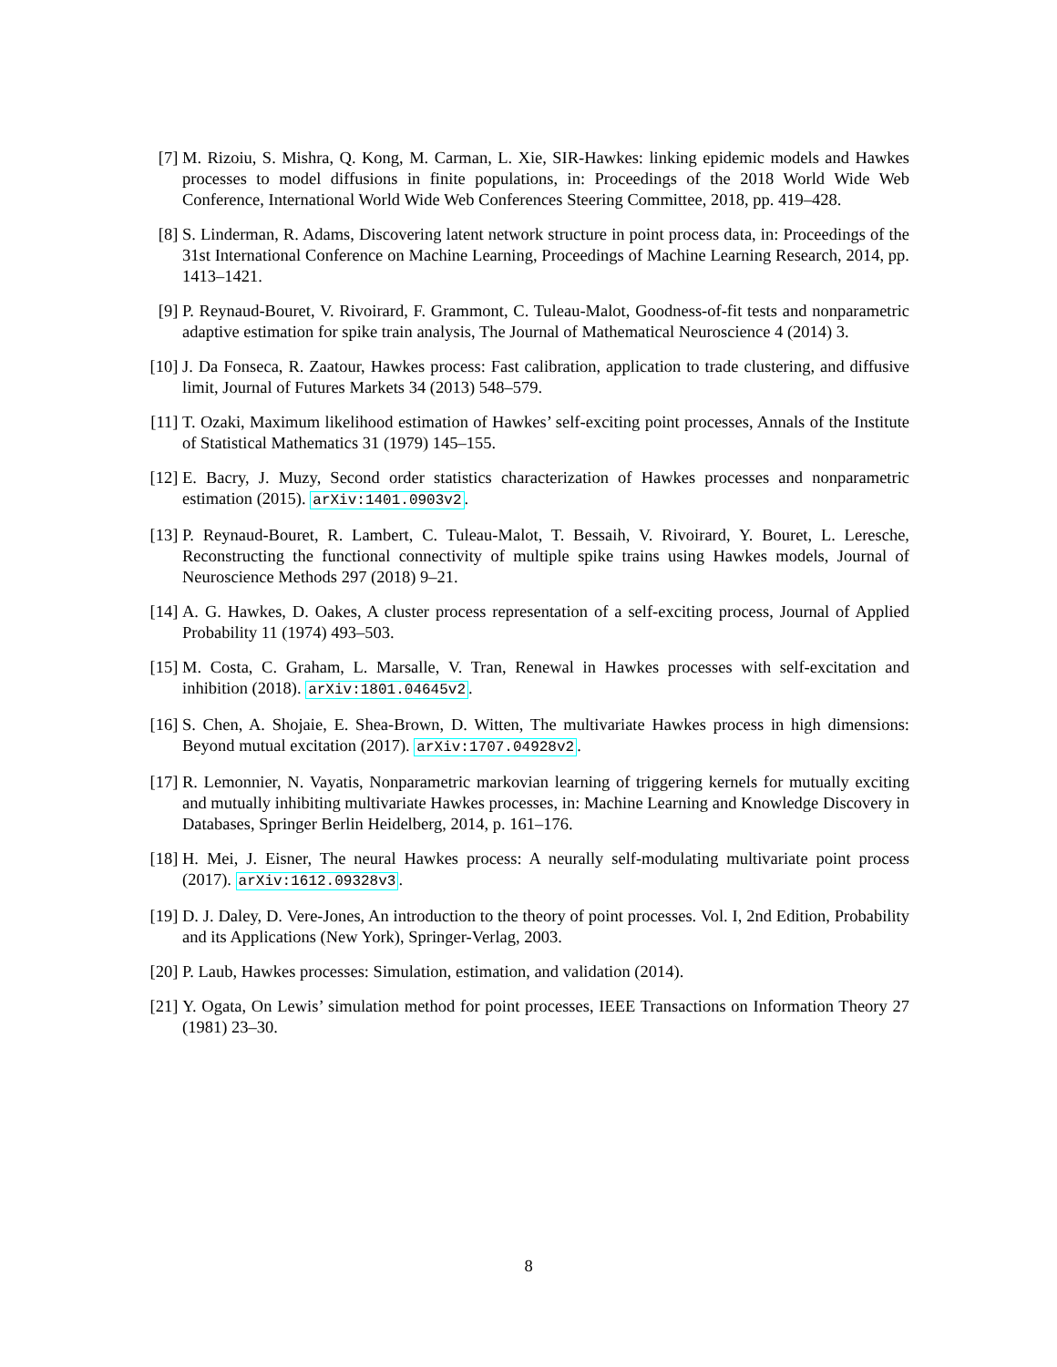[7] M. Rizoiu, S. Mishra, Q. Kong, M. Carman, L. Xie, SIR-Hawkes: linking epidemic models and Hawkes processes to model diffusions in finite populations, in: Proceedings of the 2018 World Wide Web Conference, International World Wide Web Conferences Steering Committee, 2018, pp. 419–428.
[8] S. Linderman, R. Adams, Discovering latent network structure in point process data, in: Proceedings of the 31st International Conference on Machine Learning, Proceedings of Machine Learning Research, 2014, pp. 1413–1421.
[9] P. Reynaud-Bouret, V. Rivoirard, F. Grammont, C. Tuleau-Malot, Goodness-of-fit tests and nonparametric adaptive estimation for spike train analysis, The Journal of Mathematical Neuroscience 4 (2014) 3.
[10]
J. Da Fonseca, R. Zaatour, Hawkes process: Fast calibration, application to trade clustering, and diffusive limit, Journal of Futures Markets 34 (2013) 548–579.
[11]
T. Ozaki, Maximum likelihood estimation of Hawkes’ self-exciting point processes, Annals of the Institute of Statistical Mathematics 31 (1979) 145–155.
[12]
E. Bacry, J. Muzy, Second order statistics characterization of Hawkes processes and nonparametric estimation (2015). arXiv:1401.0903v2.
[13]
P. Reynaud-Bouret, R. Lambert, C. Tuleau-Malot, T. Bessaih, V. Rivoirard, Y. Bouret, L. Leresche, Reconstructing the functional connectivity of multiple spike trains using Hawkes models, Journal of Neuroscience Methods 297 (2018) 9–21.
[14]
A. G. Hawkes, D. Oakes, A cluster process representation of a self-exciting process, Journal of Applied Probability 11 (1974) 493–503.
[15]
M. Costa, C. Graham, L. Marsalle, V. Tran, Renewal in Hawkes processes with self-excitation and inhibition (2018). arXiv:1801.04645v2.
[16]
S. Chen, A. Shojaie, E. Shea-Brown, D. Witten, The multivariate Hawkes process in high dimensions: Beyond mutual excitation (2017). arXiv:1707.04928v2.
[17]
R. Lemonnier, N. Vayatis, Nonparametric markovian learning of triggering kernels for mutually exciting and mutually inhibiting multivariate Hawkes processes, in: Machine Learning and Knowledge Discovery in Databases, Springer Berlin Heidelberg, 2014, p. 161–176.
[18]
H. Mei, J. Eisner, The neural Hawkes process: A neurally self-modulating multivariate point process (2017). arXiv:1612.09328v3.
[19]
D. J. Daley, D. Vere-Jones, An introduction to the theory of point processes. Vol. I, 2nd Edition, Probability and its Applications (New York), Springer-Verlag, 2003.
[20]
P. Laub, Hawkes processes: Simulation, estimation, and validation (2014).
[21]
Y. Ogata, On Lewis’ simulation method for point processes, IEEE Transactions on Information Theory 27 (1981) 23–30.
8